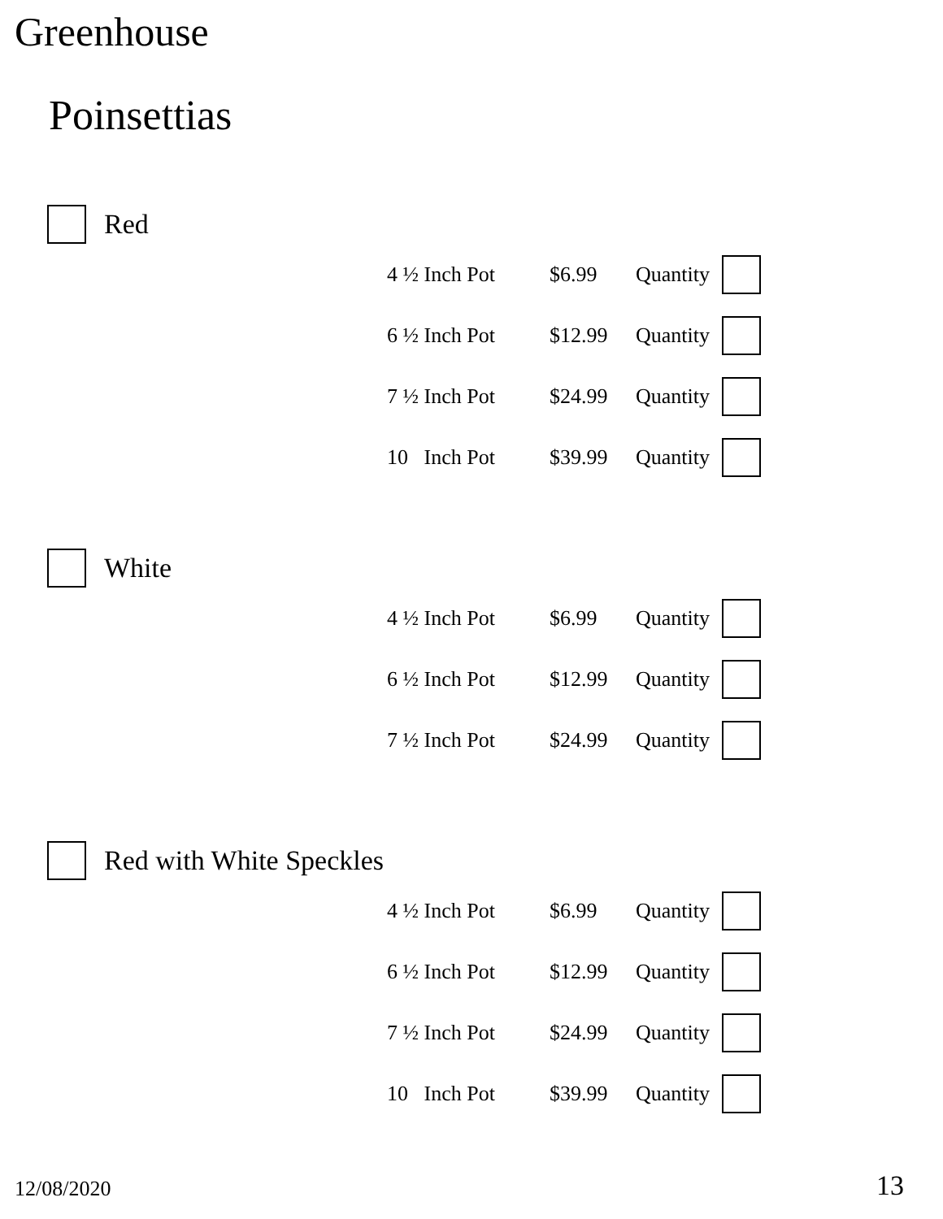Greenhouse
Poinsettias
Red
| 4 ½ Inch Pot | $6.99 | Quantity | |
| 6 ½ Inch Pot | $12.99 | Quantity | |
| 7 ½ Inch Pot | $24.99 | Quantity | |
| 10 Inch Pot | $39.99 | Quantity | |
White
| 4 ½ Inch Pot | $6.99 | Quantity | |
| 6 ½ Inch Pot | $12.99 | Quantity | |
| 7 ½ Inch Pot | $24.99 | Quantity | |
Red with White Speckles
| 4 ½ Inch Pot | $6.99 | Quantity | |
| 6 ½ Inch Pot | $12.99 | Quantity | |
| 7 ½ Inch Pot | $24.99 | Quantity | |
| 10 Inch Pot | $39.99 | Quantity | |
12/08/2020 13